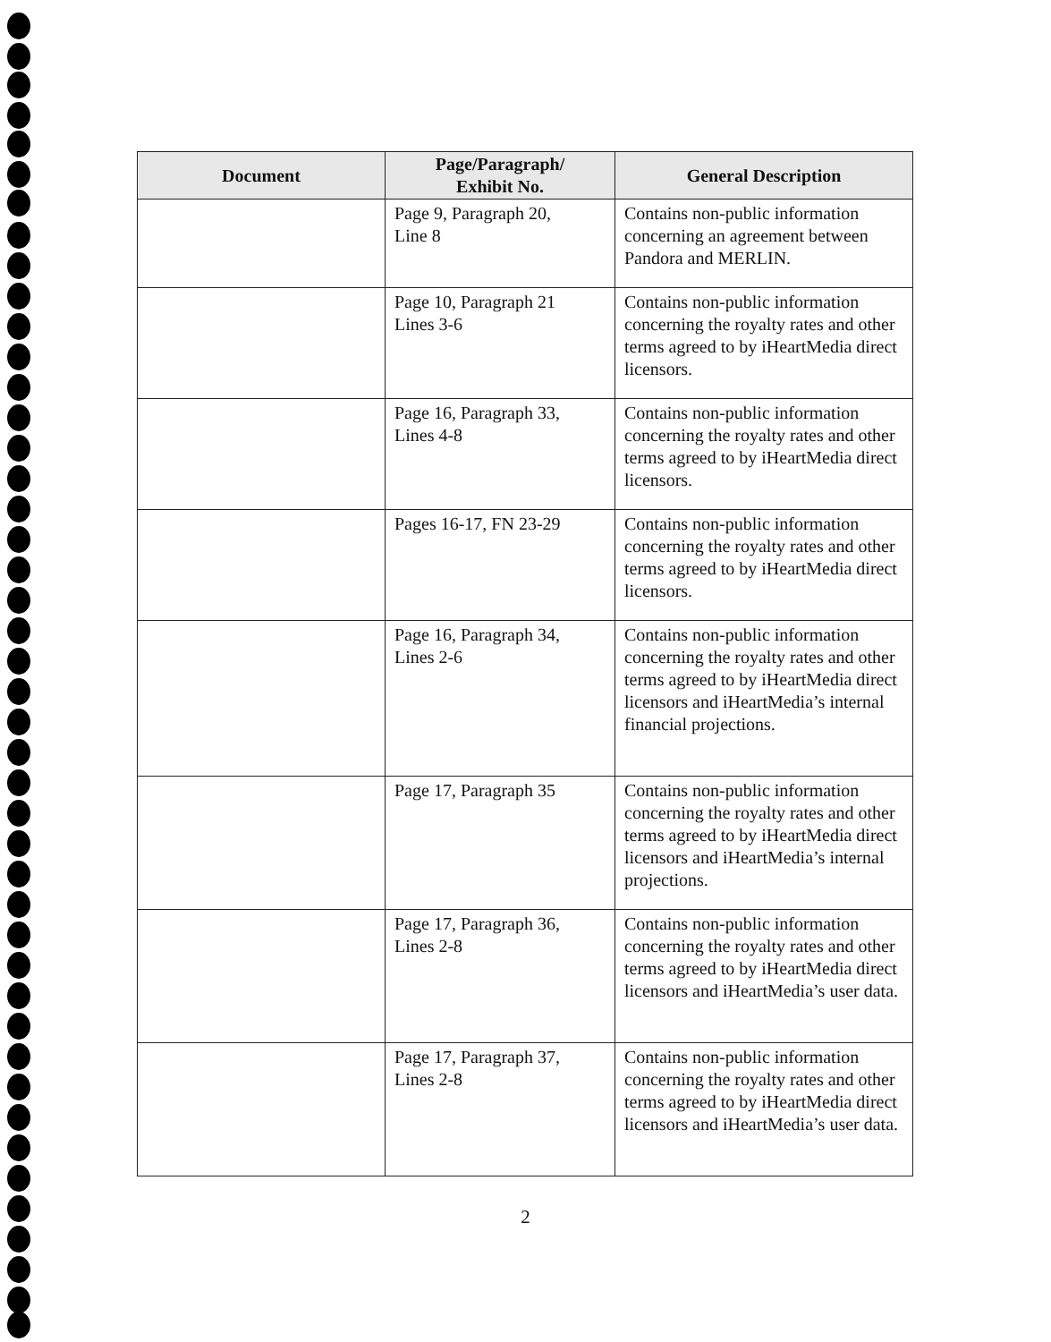| Document | Page/Paragraph/ Exhibit No. | General Description |
| --- | --- | --- |
| | Page 9, Paragraph 20, Line 8 | Contains non-public information concerning an agreement between Pandora and MERLIN. |
| | Page 10, Paragraph 21 Lines 3-6 | Contains non-public information concerning the royalty rates and other terms agreed to by iHeartMedia direct licensors. |
| | Page 16, Paragraph 33, Lines 4-8 | Contains non-public information concerning the royalty rates and other terms agreed to by iHeartMedia direct licensors. |
| | Pages 16-17, FN 23-29 | Contains non-public information concerning the royalty rates and other terms agreed to by iHeartMedia direct licensors. |
| | Page 16, Paragraph 34, Lines 2-6 | Contains non-public information concerning the royalty rates and other terms agreed to by iHeartMedia direct licensors and iHeartMedia’s internal financial projections. |
| | Page 17, Paragraph 35 | Contains non-public information concerning the royalty rates and other terms agreed to by iHeartMedia direct licensors and iHeartMedia’s internal projections. |
| | Page 17, Paragraph 36, Lines 2-8 | Contains non-public information concerning the royalty rates and other terms agreed to by iHeartMedia direct licensors and iHeartMedia’s user data. |
| | Page 17, Paragraph 37, Lines 2-8 | Contains non-public information concerning the royalty rates and other terms agreed to by iHeartMedia direct licensors and iHeartMedia’s user data. |
2